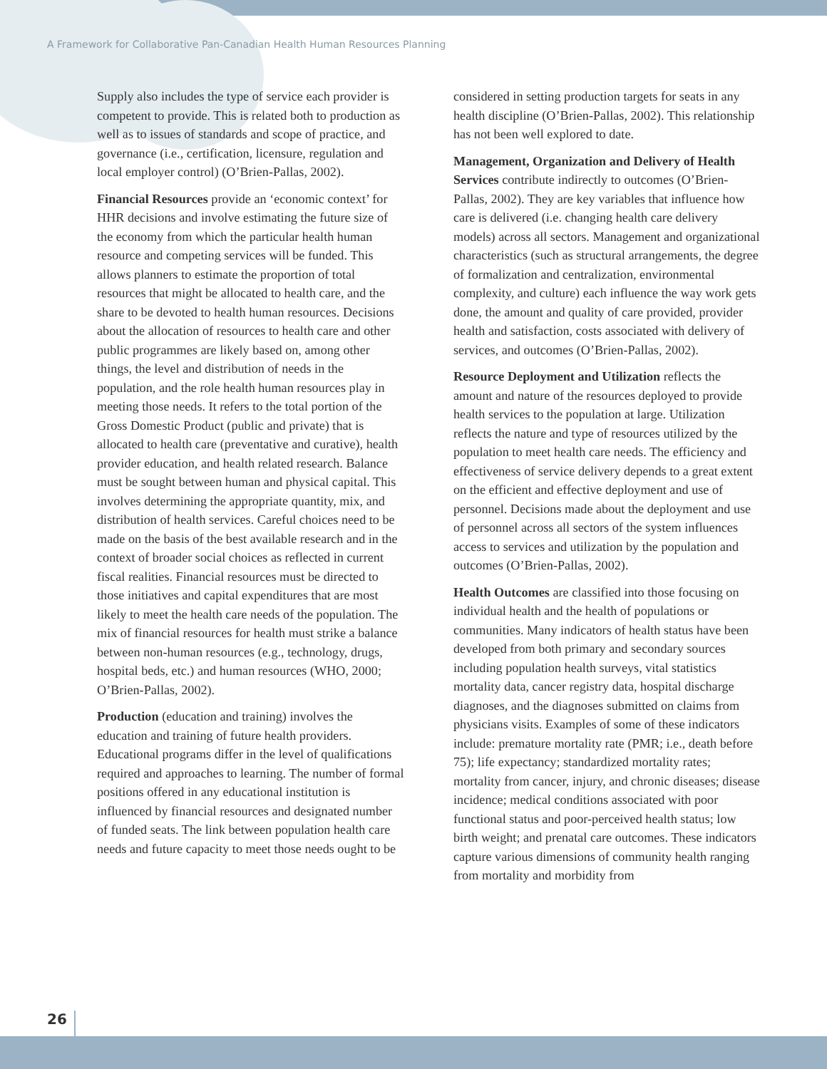A Framework for Collaborative Pan-Canadian Health Human Resources Planning
Supply also includes the type of service each provider is competent to provide. This is related both to production as well as to issues of standards and scope of practice, and governance (i.e., certification, licensure, regulation and local employer control) (O’Brien-Pallas, 2002).
Financial Resources provide an ‘economic context’ for HHR decisions and involve estimating the future size of the economy from which the particular health human resource and competing services will be funded. This allows planners to estimate the proportion of total resources that might be allocated to health care, and the share to be devoted to health human resources. Decisions about the allocation of resources to health care and other public programmes are likely based on, among other things, the level and distribution of needs in the population, and the role health human resources play in meeting those needs. It refers to the total portion of the Gross Domestic Product (public and private) that is allocated to health care (preventative and curative), health provider education, and health related research. Balance must be sought between human and physical capital. This involves determining the appropriate quantity, mix, and distribution of health services. Careful choices need to be made on the basis of the best available research and in the context of broader social choices as reflected in current fiscal realities. Financial resources must be directed to those initiatives and capital expenditures that are most likely to meet the health care needs of the population. The mix of financial resources for health must strike a balance between non-human resources (e.g., technology, drugs, hospital beds, etc.) and human resources (WHO, 2000; O’Brien-Pallas, 2002).
Production (education and training) involves the education and training of future health providers. Educational programs differ in the level of qualifications required and approaches to learning. The number of formal positions offered in any educational institution is influenced by financial resources and designated number of funded seats. The link between population health care needs and future capacity to meet those needs ought to be
considered in setting production targets for seats in any health discipline (O’Brien-Pallas, 2002). This relationship has not been well explored to date.
Management, Organization and Delivery of Health Services contribute indirectly to outcomes (O’Brien-Pallas, 2002). They are key variables that influence how care is delivered (i.e. changing health care delivery models) across all sectors. Management and organizational characteristics (such as structural arrangements, the degree of formalization and centralization, environmental complexity, and culture) each influence the way work gets done, the amount and quality of care provided, provider health and satisfaction, costs associated with delivery of services, and outcomes (O’Brien-Pallas, 2002).
Resource Deployment and Utilization reflects the amount and nature of the resources deployed to provide health services to the population at large. Utilization reflects the nature and type of resources utilized by the population to meet health care needs. The efficiency and effectiveness of service delivery depends to a great extent on the efficient and effective deployment and use of personnel. Decisions made about the deployment and use of personnel across all sectors of the system influences access to services and utilization by the population and outcomes (O’Brien-Pallas, 2002).
Health Outcomes are classified into those focusing on individual health and the health of populations or communities. Many indicators of health status have been developed from both primary and secondary sources including population health surveys, vital statistics mortality data, cancer registry data, hospital discharge diagnoses, and the diagnoses submitted on claims from physicians visits. Examples of some of these indicators include: premature mortality rate (PMR; i.e., death before 75); life expectancy; standardized mortality rates; mortality from cancer, injury, and chronic diseases; disease incidence; medical conditions associated with poor functional status and poor-perceived health status; low birth weight; and prenatal care outcomes. These indicators capture various dimensions of community health ranging from mortality and morbidity from
26